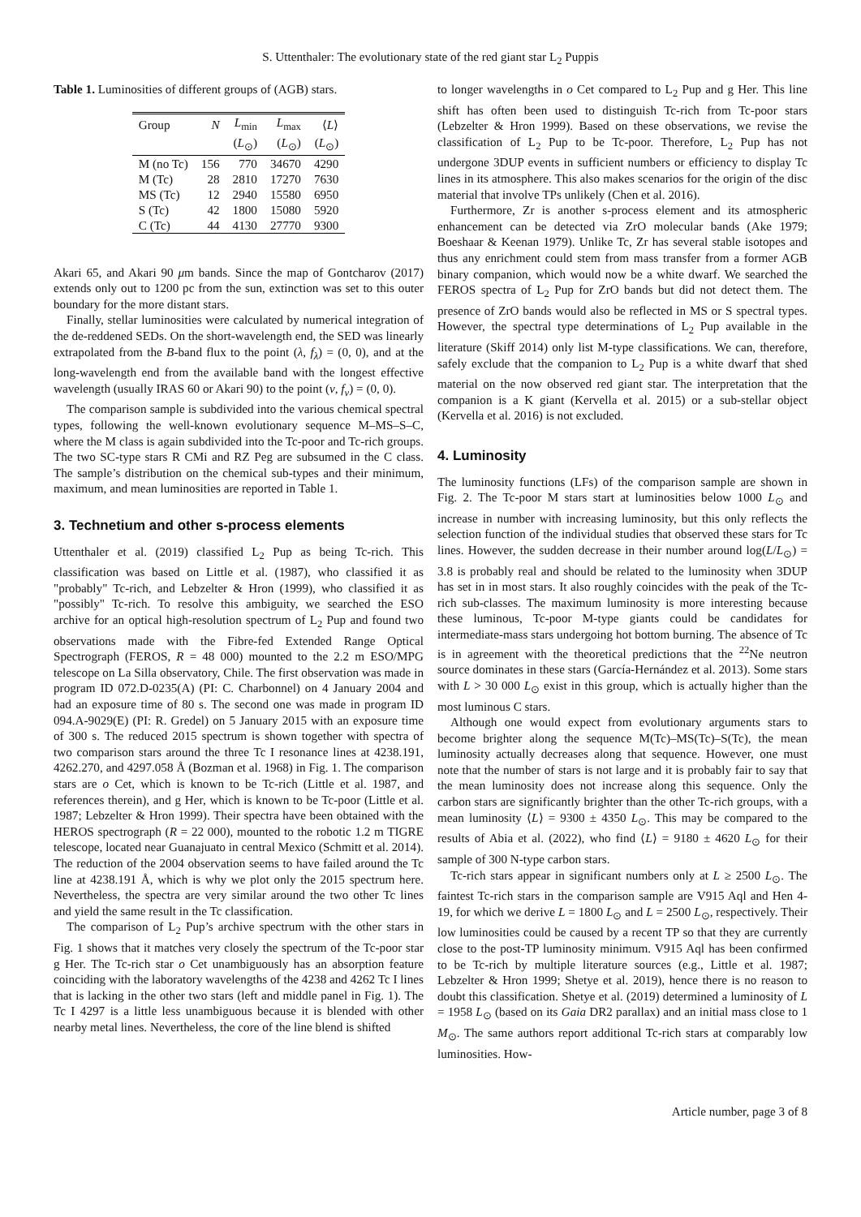S. Uttenthaler: The evolutionary state of the red giant star L<sub>2</sub> Puppis
Table 1. Luminosities of different groups of (AGB) stars.
| Group | N | L<sub>min</sub> | L<sub>max</sub> | ⟨ L ⟩ |
| --- | --- | --- | --- | --- |
| | | ( L<sub>⊙</sub>) | ( L<sub>⊙</sub>) | ( L<sub>⊙</sub>) |
| M (no Tc) | 156 | 770 | 34670 | 4290 |
| M (Tc) | 28 | 2810 | 17270 | 7630 |
| MS (Tc) | 12 | 2940 | 15580 | 6950 |
| S (Tc) | 42 | 1800 | 15080 | 5920 |
| C (Tc) | 44 | 4130 | 27770 | 9300 |
Akari 65, and Akari 90 μm bands. Since the map of Gontcharov (2017) extends only out to 1200 pc from the sun, extinction was set to this outer boundary for the more distant stars.
Finally, stellar luminosities were calculated by numerical integration of the de-reddened SEDs. On the short-wavelength end, the SED was linearly extrapolated from the B-band flux to the point (λ, f<sub>λ</sub>) = (0, 0), and at the long-wavelength end from the available band with the longest effective wavelength (usually IRAS 60 or Akari 90) to the point (ν, f<sub>ν</sub>) = (0, 0).
The comparison sample is subdivided into the various chemical spectral types, following the well-known evolutionary sequence M–MS–S–C, where the M class is again subdivided into the Tc-poor and Tc-rich groups. The two SC-type stars R CMi and RZ Peg are subsumed in the C class. The sample’s distribution on the chemical sub-types and their minimum, maximum, and mean luminosities are reported in Table 1.
3. Technetium and other s-process elements
Uttenthaler et al. (2019) classified L<sub>2</sub> Pup as being Tc-rich. This classification was based on Little et al. (1987), who classified it as "probably" Tc-rich, and Lebzelter & Hron (1999), who classified it as "possibly" Tc-rich. To resolve this ambiguity, we searched the ESO archive for an optical high-resolution spectrum of L<sub>2</sub> Pup and found two observations made with the Fibre-fed Extended Range Optical Spectrograph (FEROS, R = 48 000) mounted to the 2.2 m ESO/MPG telescope on La Silla observatory, Chile. The first observation was made in program ID 072.D-0235(A) (PI: C. Charbonnel) on 4 January 2004 and had an exposure time of 80 s. The second one was made in program ID 094.A-9029(E) (PI: R. Gredel) on 5 January 2015 with an exposure time of 300 s. The reduced 2015 spectrum is shown together with spectra of two comparison stars around the three Tc I resonance lines at 4238.191, 4262.270, and 4297.058 Å (Bozman et al. 1968) in Fig. 1. The comparison stars are o Cet, which is known to be Tc-rich (Little et al. 1987, and references therein), and g Her, which is known to be Tc-poor (Little et al. 1987; Lebzelter & Hron 1999). Their spectra have been obtained with the HEROS spectrograph (R = 22 000), mounted to the robotic 1.2 m TIGRE telescope, located near Guanajuato in central Mexico (Schmitt et al. 2014). The reduction of the 2004 observation seems to have failed around the Tc line at 4238.191 Å, which is why we plot only the 2015 spectrum here. Nevertheless, the spectra are very similar around the two other Tc lines and yield the same result in the Tc classification.
The comparison of L<sub>2</sub> Pup’s archive spectrum with the other stars in Fig. 1 shows that it matches very closely the spectrum of the Tc-poor star g Her. The Tc-rich star o Cet unambiguously has an absorption feature coinciding with the laboratory wavelengths of the 4238 and 4262 Tc I lines that is lacking in the other two stars (left and middle panel in Fig. 1). The Tc I 4297 is a little less unambiguous because it is blended with other nearby metal lines. Nevertheless, the core of the line blend is shifted
to longer wavelengths in o Cet compared to L<sub>2</sub> Pup and g Her. This line shift has often been used to distinguish Tc-rich from Tc-poor stars (Lebzelter & Hron 1999). Based on these observations, we revise the classification of L<sub>2</sub> Pup to be Tc-poor. Therefore, L<sub>2</sub> Pup has not undergone 3DUP events in sufficient numbers or efficiency to display Tc lines in its atmosphere. This also makes scenarios for the origin of the disc material that involve TPs unlikely (Chen et al. 2016).
Furthermore, Zr is another s-process element and its atmospheric enhancement can be detected via ZrO molecular bands (Ake 1979; Boeshaar & Keenan 1979). Unlike Tc, Zr has several stable isotopes and thus any enrichment could stem from mass transfer from a former AGB binary companion, which would now be a white dwarf. We searched the FEROS spectra of L<sub>2</sub> Pup for ZrO bands but did not detect them. The presence of ZrO bands would also be reflected in MS or S spectral types. However, the spectral type determinations of L<sub>2</sub> Pup available in the literature (Skiff 2014) only list M-type classifications. We can, therefore, safely exclude that the companion to L<sub>2</sub> Pup is a white dwarf that shed material on the now observed red giant star. The interpretation that the companion is a K giant (Kervella et al. 2015) or a sub-stellar object (Kervella et al. 2016) is not excluded.
4. Luminosity
The luminosity functions (LFs) of the comparison sample are shown in Fig. 2. The Tc-poor M stars start at luminosities below 1000 L<sub>⊙</sub> and increase in number with increasing luminosity, but this only reflects the selection function of the individual studies that observed these stars for Tc lines. However, the sudden decrease in their number around log(L/L<sub>⊙</sub>) = 3.8 is probably real and should be related to the luminosity when 3DUP has set in in most stars. It also roughly coincides with the peak of the Tc-rich sub-classes. The maximum luminosity is more interesting because these luminous, Tc-poor M-type giants could be candidates for intermediate-mass stars undergoing hot bottom burning. The absence of Tc is in agreement with the theoretical predictions that the <sup>22</sup>Ne neutron source dominates in these stars (García-Hernández et al. 2013). Some stars with L > 30 000 L<sub>⊙</sub> exist in this group, which is actually higher than the most luminous C stars.
Although one would expect from evolutionary arguments stars to become brighter along the sequence M(Tc)–MS(Tc)–S(Tc), the mean luminosity actually decreases along that sequence. However, one must note that the number of stars is not large and it is probably fair to say that the mean luminosity does not increase along this sequence. Only the carbon stars are significantly brighter than the other Tc-rich groups, with a mean luminosity ⟨L⟩ = 9300 ± 4350 L<sub>⊙</sub>. This may be compared to the results of Abia et al. (2022), who find ⟨L⟩ = 9180 ± 4620 L<sub>⊙</sub> for their sample of 300 N-type carbon stars.
Tc-rich stars appear in significant numbers only at L ≥ 2500 L<sub>⊙</sub>. The faintest Tc-rich stars in the comparison sample are V915 Aql and Hen 4-19, for which we derive L = 1800 L<sub>⊙</sub> and L = 2500 L<sub>⊙</sub>, respectively. Their low luminosities could be caused by a recent TP so that they are currently close to the post-TP luminosity minimum. V915 Aql has been confirmed to be Tc-rich by multiple literature sources (e.g., Little et al. 1987; Lebzelter & Hron 1999; Shetye et al. 2019), hence there is no reason to doubt this classification. Shetye et al. (2019) determined a luminosity of L = 1958 L<sub>⊙</sub> (based on its Gaia DR2 parallax) and an initial mass close to 1 M<sub>⊙</sub>. The same authors report additional Tc-rich stars at comparably low luminosities. How-
Article number, page 3 of 8